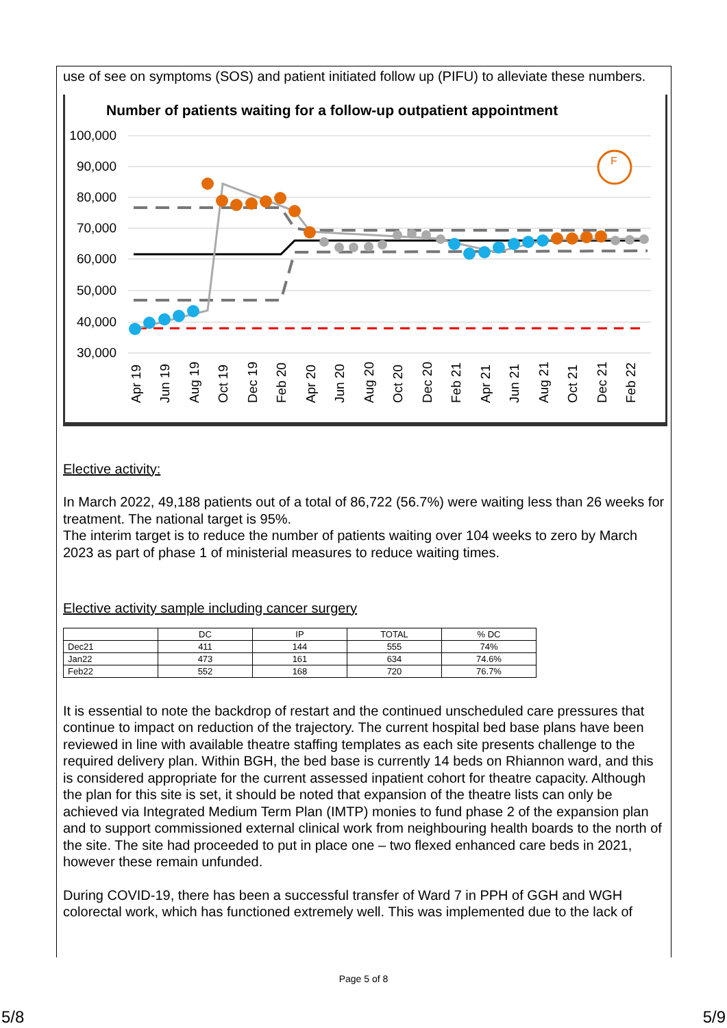use of see on symptoms (SOS) and patient initiated follow up (PIFU) to alleviate these numbers.
Number of patients waiting for a follow-up outpatient appointment
100,000
90,000
80,000
70,000
60,000
50,000
40,000
30,000
F
Apr 19
Jun 19
Aug 19
Oct 19
Dec 19
Feb 20
Apr 20
Jun 20
Aug 20
Oct 20
Dec 20
Feb 21
Apr 21
Jun 21
Aug 21
Oct 21
Dec 21
Feb 22
Elective activity:
In March 2022, 49,188 patients out of a total of 86,722 (56.7%) were waiting less than 26 weeks for treatment. The national target is 95%.
The interim target is to reduce the number of patients waiting over 104 weeks to zero by March 2023 as part of phase 1 of ministerial measures to reduce waiting times.
Elective activity sample including cancer surgery
| | DC | IP | TOTAL | % DC |
| --- | --- | --- | --- | --- |
| Dec21 | 411 | 144 | 555 | 74% |
| Jan22 | 473 | 161 | 634 | 74.6% |
| Feb22 | 552 | 168 | 720 | 76.7% |
It is essential to note the backdrop of restart and the continued unscheduled care pressures that continue to impact on reduction of the trajectory. The current hospital bed base plans have been reviewed in line with available theatre staffing templates as each site presents challenge to the required delivery plan. Within BGH, the bed base is currently 14 beds on Rhiannon ward, and this is considered appropriate for the current assessed inpatient cohort for theatre capacity. Although the plan for this site is set, it should be noted that expansion of the theatre lists can only be achieved via Integrated Medium Term Plan (IMTP) monies to fund phase 2 of the expansion plan and to support commissioned external clinical work from neighbouring health boards to the north of the site. The site had proceeded to put in place one – two flexed enhanced care beds in 2021, however these remain unfunded.
During COVID-19, there has been a successful transfer of Ward 7 in PPH of GGH and WGH colorectal work, which has functioned extremely well. This was implemented due to the lack of
Page 5 of 8
5/8 5/9